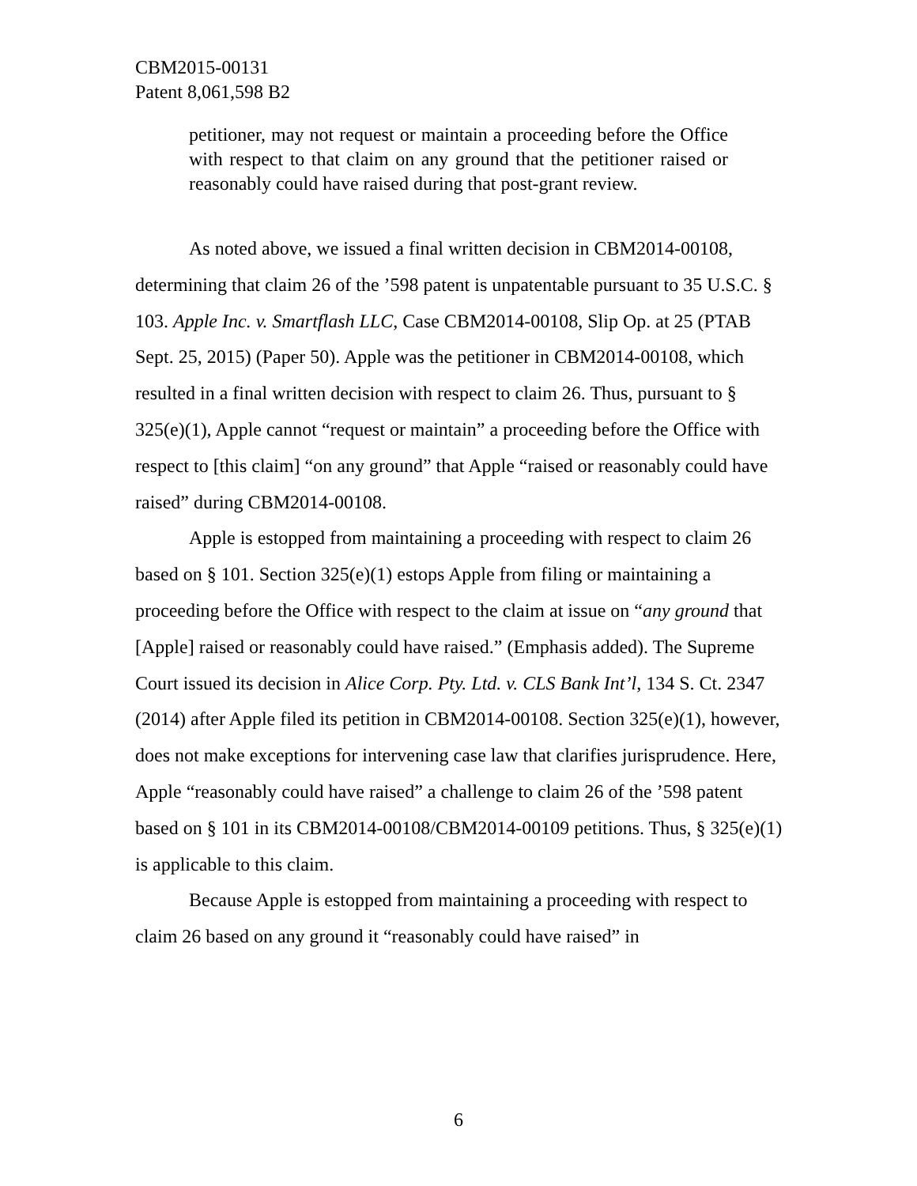CBM2015-00131
Patent 8,061,598 B2
petitioner, may not request or maintain a proceeding before the Office with respect to that claim on any ground that the petitioner raised or reasonably could have raised during that post-grant review.
As noted above, we issued a final written decision in CBM2014-00108, determining that claim 26 of the ’598 patent is unpatentable pursuant to 35 U.S.C. § 103. Apple Inc. v. Smartflash LLC, Case CBM2014-00108, Slip Op. at 25 (PTAB Sept. 25, 2015) (Paper 50). Apple was the petitioner in CBM2014-00108, which resulted in a final written decision with respect to claim 26. Thus, pursuant to § 325(e)(1), Apple cannot “request or maintain” a proceeding before the Office with respect to [this claim] “on any ground” that Apple “raised or reasonably could have raised” during CBM2014-00108.
Apple is estopped from maintaining a proceeding with respect to claim 26 based on § 101. Section 325(e)(1) estops Apple from filing or maintaining a proceeding before the Office with respect to the claim at issue on “any ground that [Apple] raised or reasonably could have raised.” (Emphasis added). The Supreme Court issued its decision in Alice Corp. Pty. Ltd. v. CLS Bank Int’l, 134 S. Ct. 2347 (2014) after Apple filed its petition in CBM2014-00108. Section 325(e)(1), however, does not make exceptions for intervening case law that clarifies jurisprudence. Here, Apple “reasonably could have raised” a challenge to claim 26 of the ’598 patent based on § 101 in its CBM2014-00108/CBM2014-00109 petitions. Thus, § 325(e)(1) is applicable to this claim.
Because Apple is estopped from maintaining a proceeding with respect to claim 26 based on any ground it “reasonably could have raised” in
6